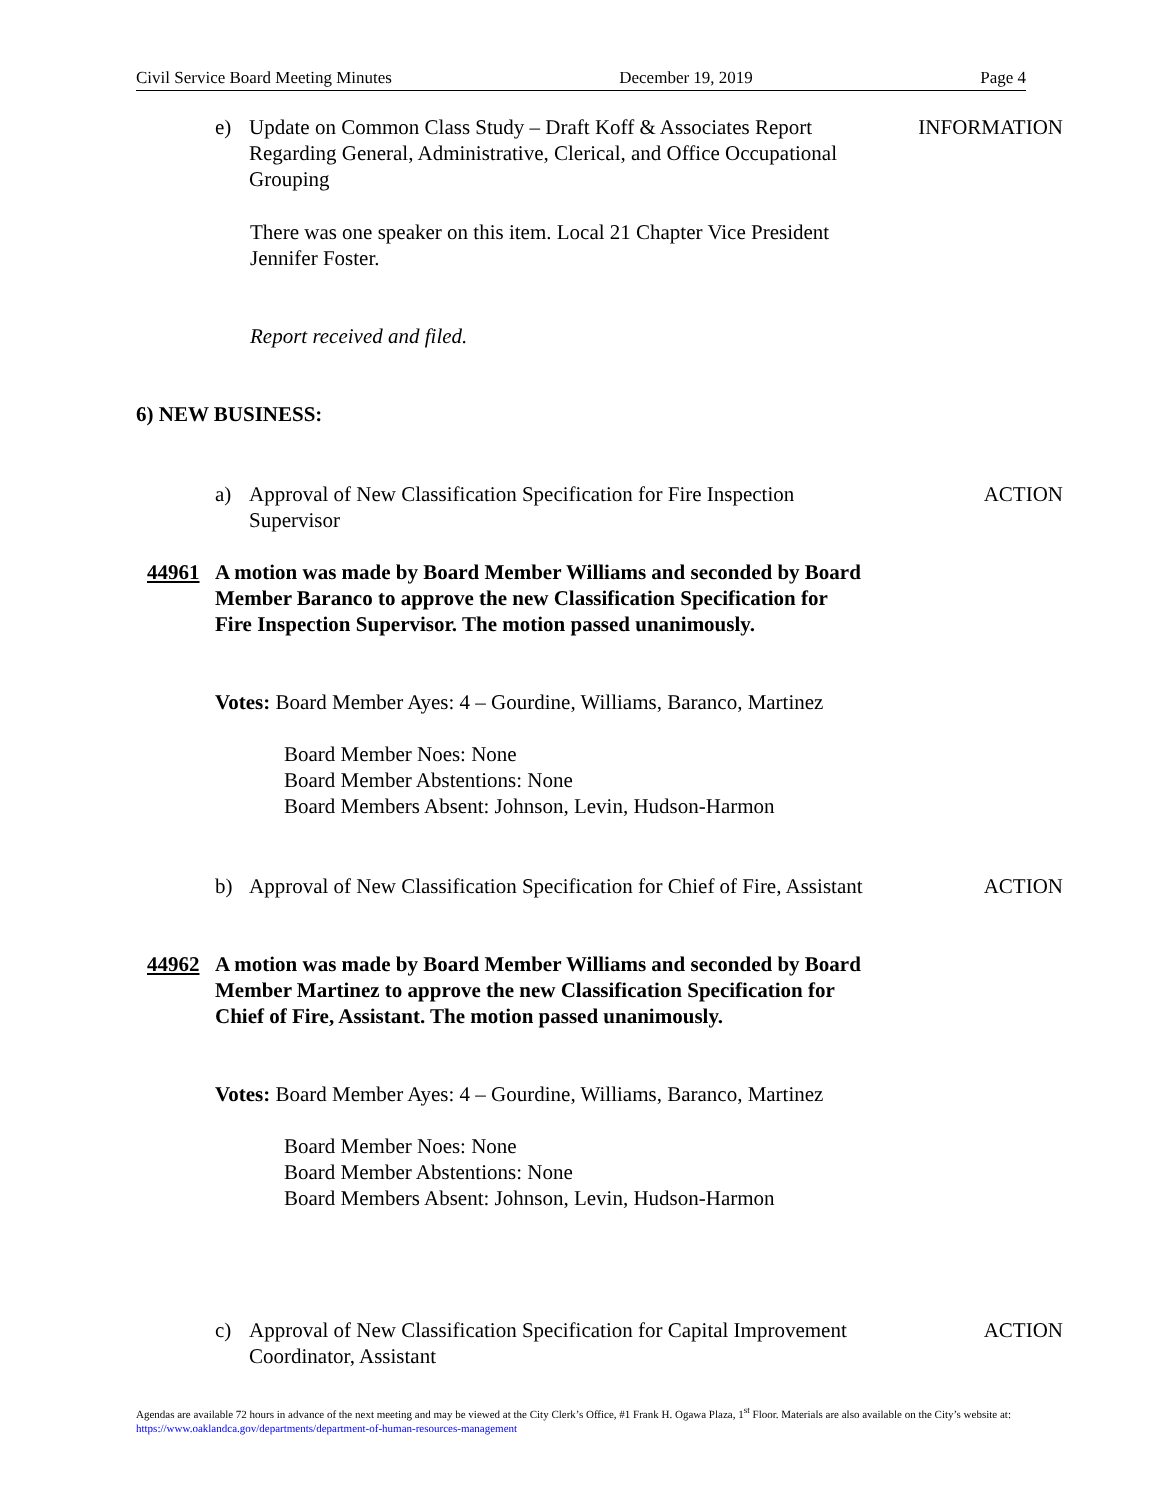Civil Service Board Meeting Minutes December 19, 2019 Page 4
e) Update on Common Class Study – Draft Koff & Associates Report Regarding General, Administrative, Clerical, and Office Occupational Grouping INFORMATION
There was one speaker on this item. Local 21 Chapter Vice President Jennifer Foster.
Report received and filed.
6) NEW BUSINESS:
a) Approval of New Classification Specification for Fire Inspection Supervisor ACTION
44961 A motion was made by Board Member Williams and seconded by Board Member Baranco to approve the new Classification Specification for Fire Inspection Supervisor. The motion passed unanimously.
Votes: Board Member Ayes: 4 – Gourdine, Williams, Baranco, Martinez
Board Member Noes: None
Board Member Abstentions: None
Board Members Absent: Johnson, Levin, Hudson-Harmon
b) Approval of New Classification Specification for Chief of Fire, Assistant ACTION
44962 A motion was made by Board Member Williams and seconded by Board Member Martinez to approve the new Classification Specification for Chief of Fire, Assistant. The motion passed unanimously.
Votes: Board Member Ayes: 4 – Gourdine, Williams, Baranco, Martinez
Board Member Noes: None
Board Member Abstentions: None
Board Members Absent: Johnson, Levin, Hudson-Harmon
c) Approval of New Classification Specification for Capital Improvement Coordinator, Assistant ACTION
Agendas are available 72 hours in advance of the next meeting and may be viewed at the City Clerk’s Office, #1 Frank H. Ogawa Plaza, 1<sup>st</sup> Floor. Materials are also available on the City’s website at: https://www.oaklandca.gov/departments/department-of-human-resources-management